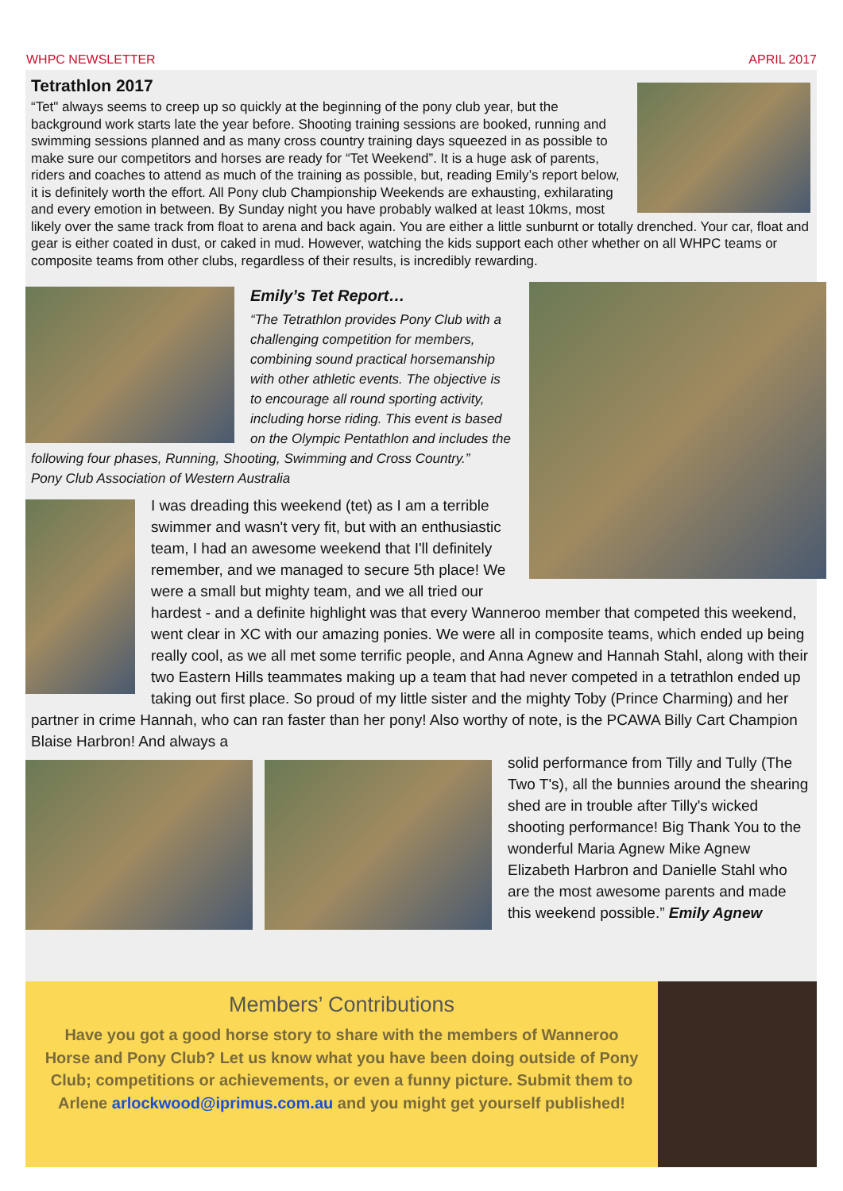WHPC NEWSLETTER APRIL 2017
Tetrathlon 2017
“Tet" always seems to creep up so quickly at the beginning of the pony club year, but the background work starts late the year before. Shooting training sessions are booked, running and swimming sessions planned and as many cross country training days squeezed in as possible to make sure our competitors and horses are ready for “Tet Weekend”. It is a huge ask of parents, riders and coaches to attend as much of the training as possible, but, reading Emily’s report below, it is definitely worth the effort. All Pony club Championship Weekends are exhausting, exhilarating and every emotion in between. By Sunday night you have probably walked at least 10kms, most likely over the same track from float to arena and back again. You are either a little sunburnt or totally drenched. Your car, float and gear is either coated in dust, or caked in mud. However, watching the kids support each other whether on all WHPC teams or composite teams from other clubs, regardless of their results, is incredibly rewarding.
Emily’s Tet Report…
“The Tetrathlon provides Pony Club with a challenging competition for members, combining sound practical horsemanship with other athletic events. The objective is to encourage all round sporting activity, including horse riding. This event is based on the Olympic Pentathlon and includes the following four phases, Running, Shooting, Swimming and Cross Country.”
Pony Club Association of Western Australia
I was dreading this weekend (tet) as I am a terrible swimmer and wasn't very fit, but with an enthusiastic team, I had an awesome weekend that I'll definitely remember, and we managed to secure 5th place! We were a small but mighty team, and we all tried our hardest - and a definite highlight was that every Wanneroo member that competed this weekend, went clear in XC with our amazing ponies. We were all in composite teams, which ended up being really cool, as we all met some terrific people, and Anna Agnew and Hannah Stahl, along with their two Eastern Hills teammates making up a team that had never competed in a tetrathlon ended up taking out first place. So proud of my little sister and the mighty Toby (Prince Charming) and her partner in crime Hannah, who can ran faster than her pony! Also worthy of note, is the PCAWA Billy Cart Champion Blaise Harbron! And always a
solid performance from Tilly and Tully (The Two T's), all the bunnies around the shearing shed are in trouble after Tilly's wicked shooting performance! Big Thank You to the wonderful Maria Agnew Mike Agnew Elizabeth Harbron and Danielle Stahl who are the most awesome parents and made this weekend possible.” Emily Agnew
Members’ Contributions
Have you got a good horse story to share with the members of Wanneroo Horse and Pony Club? Let us know what you have been doing outside of Pony Club; competitions or achievements, or even a funny picture. Submit them to Arlene arlockwood@iprimus.com.au and you might get yourself published!